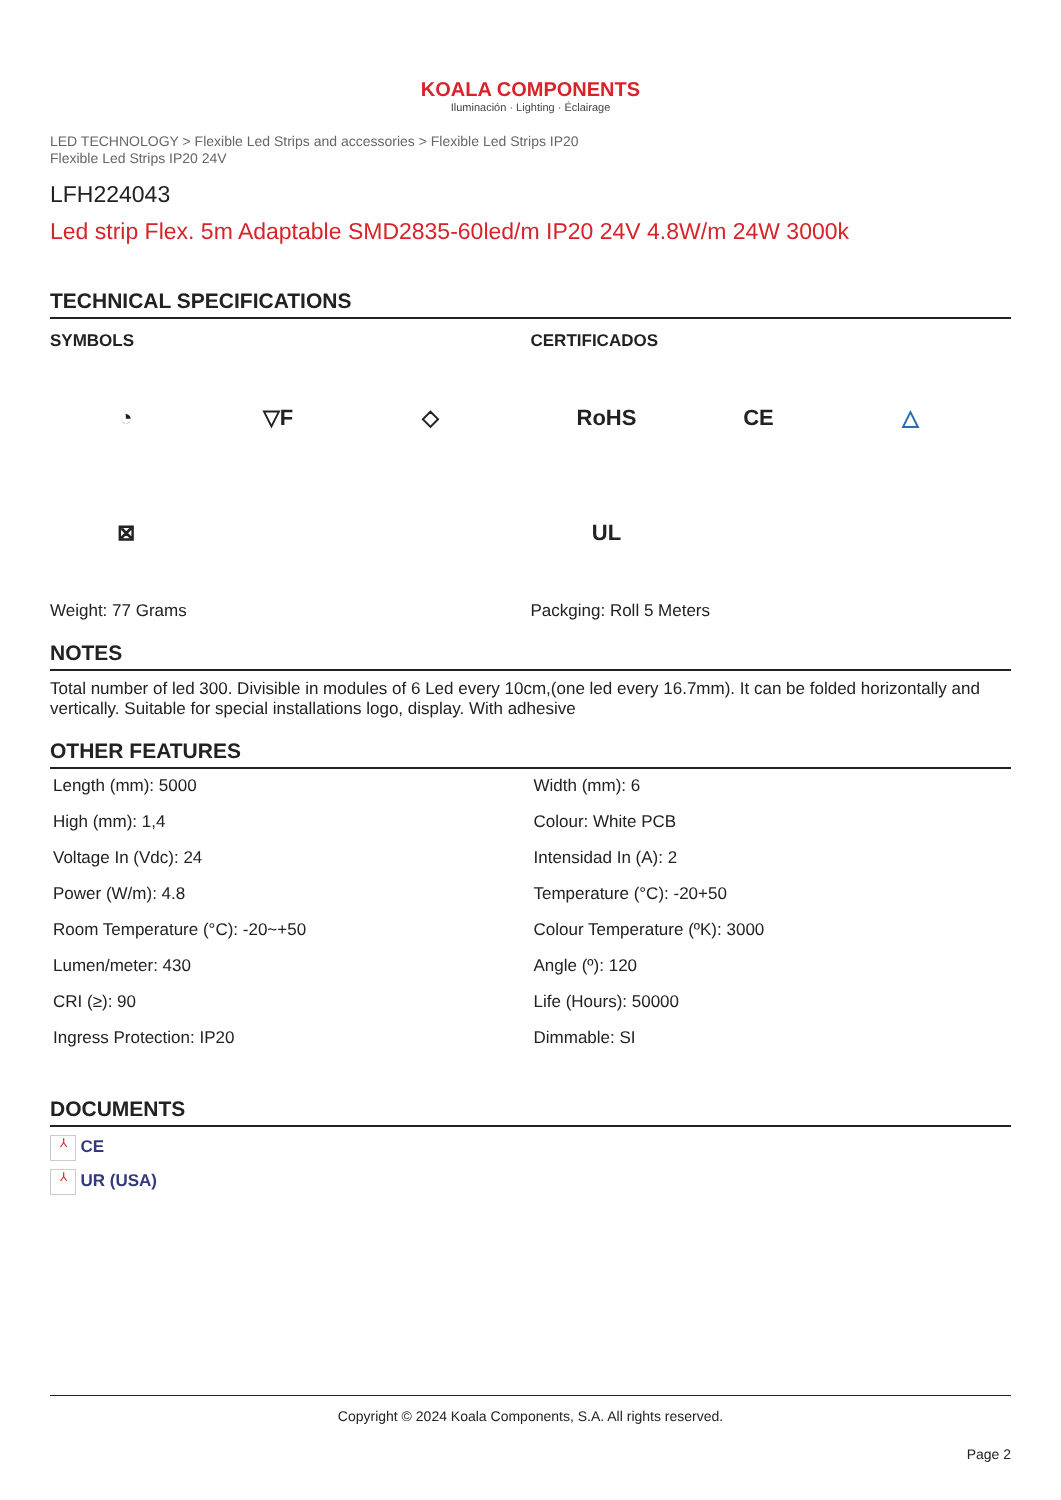KOALA COMPONENTS
Iluminación · Lighting · Éclairage
LED TECHNOLOGY > Flexible Led Strips and accessories > Flexible Led Strips IP20
Flexible Led Strips IP20 24V
LFH224043
Led strip Flex. 5m Adaptable SMD2835-60led/m IP20 24V 4.8W/m 24W 3000k
TECHNICAL SPECIFICATIONS
SYMBOLS
◔
▽F
◇
⊠
Weight: 77 Grams
CERTIFICADOS
RoHS
CE
△
UL
Packging: Roll 5 Meters
NOTES
Total number of led 300. Divisible in modules of 6 Led every 10cm,(one led every 16.7mm). It can be folded horizontally and vertically. Suitable for special installations logo, display. With adhesive
OTHER FEATURES
| Length (mm): 5000 | Width (mm): 6 |
| High (mm): 1,4 | Colour: White PCB |
| Voltage In (Vdc): 24 | Intensidad In (A): 2 |
| Power (W/m): 4.8 | Temperature (°C): -20+50 |
| Room Temperature (°C): -20~+50 | Colour Temperature (ºK): 3000 |
| Lumen/meter: 430 | Angle (º): 120 |
| CRI (≥): 90 | Life (Hours): 50000 |
| Ingress Protection: IP20 | Dimmable: SI |
DOCUMENTS
⅄ CE
⅄ UR (USA)
Copyright © 2024 Koala Components, S.A. All rights reserved.
Page 2